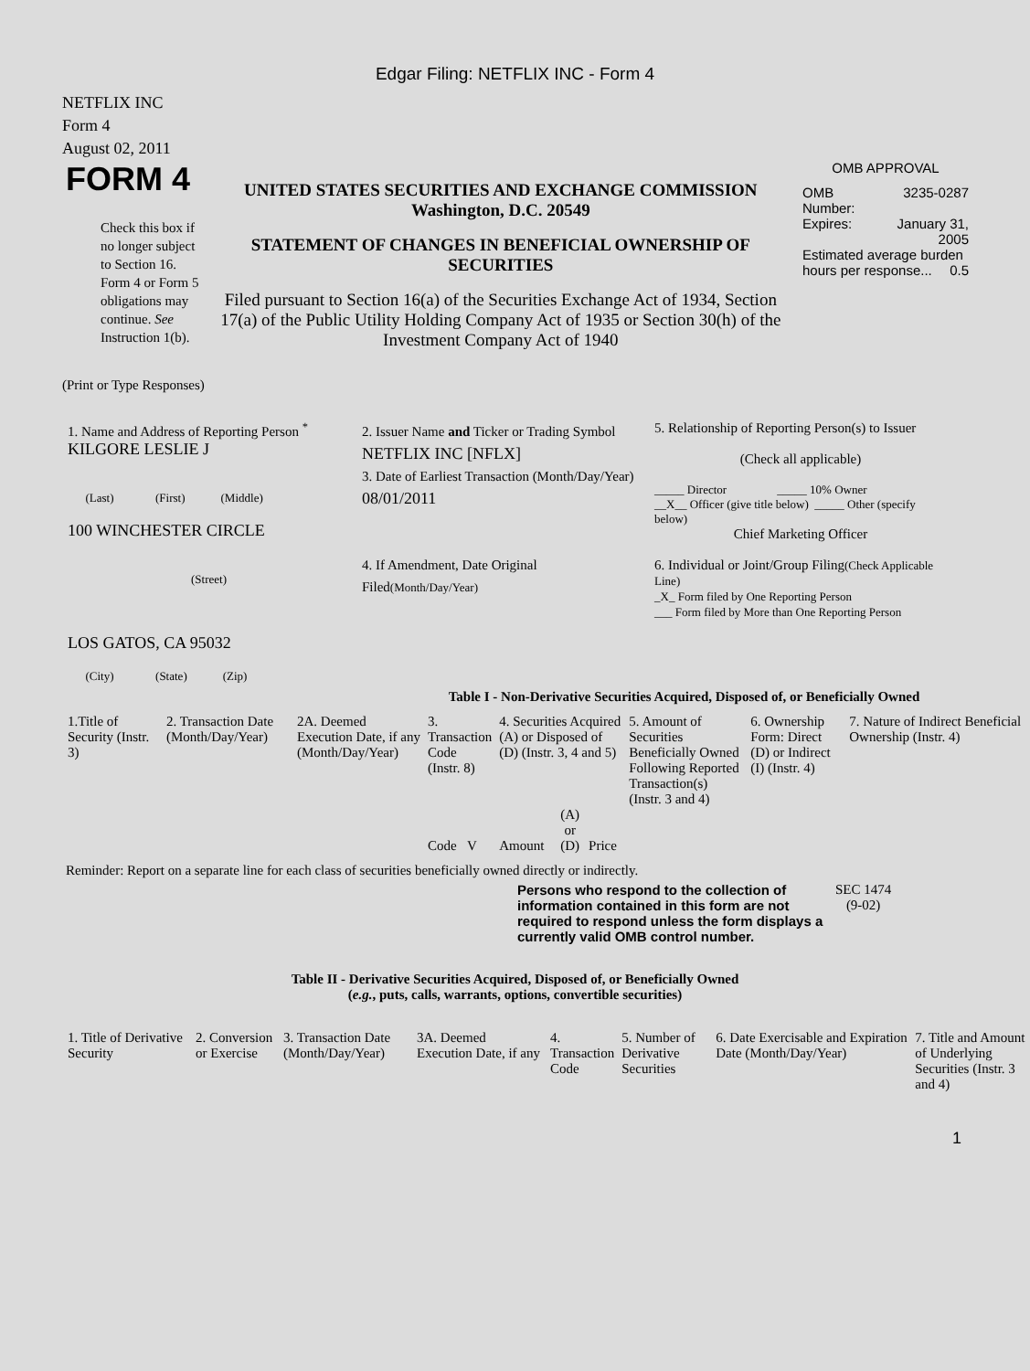Edgar Filing: NETFLIX INC - Form 4
NETFLIX INC
Form 4
August 02, 2011
| FORM 4 Check this box if no longer subject to Section 16. Form 4 or Form 5 obligations may continue. See Instruction 1(b). | UNITED STATES SECURITIES AND EXCHANGE COMMISSION Washington, D.C. 20549 STATEMENT OF CHANGES IN BENEFICIAL OWNERSHIP OF SECURITIES Filed pursuant to Section 16(a) of the Securities Exchange Act of 1934, Section 17(a) of the Public Utility Holding Company Act of 1935 or Section 30(h) of the Investment Company Act of 1940 | OMB APPROVAL / OMB Number: / 3235-0287 / / Expires: / January 31, 2005 / / Estimated average burden hours per response... 0.5 / / |
(Print or Type Responses)
| 1. Name and Address of Reporting Person <sup>*</sup> KILGORE LESLIE J (Last) (First) (Middle) 100 WINCHESTER CIRCLE (Street) LOS GATOS, CA 95032 (City) (State) (Zip) | 2. Issuer Name and Ticker or Trading Symbol NETFLIX INC [NFLX] 3. Date of Earliest Transaction (Month/Day/Year) 08/01/2011 4. If Amendment, Date Original Filed (Month/Day/Year) | 5. Relationship of Reporting Person(s) to Issuer (Check all applicable) _____ Director _____ 10% Owner __X__ Officer (give title below) _____ Other (specify below) Chief Marketing Officer 6. Individual or Joint/Group Filing (Check Applicable Line) _X_ Form filed by One Reporting Person ___ Form filed by More than One Reporting Person |
Table I - Non-Derivative Securities Acquired, Disposed of, or Beneficially Owned
| 1.Title of Security (Instr. 3) | 2. Transaction Date (Month/Day/Year) | 2A. Deemed Execution Date, if any (Month/Day/Year) | 3. Transaction Code (Instr. 8) | 4. Securities Acquired (A) or Disposed of (D) (Instr. 3, 4 and 5) | | | 5. Amount of Securities Beneficially Owned Following Reported Transaction(s) (Instr. 3 and 4) | 6. Ownership Form: Direct (D) or Indirect (I) (Instr. 4) | 7. Nature of Indirect Beneficial Ownership (Instr. 4) |
| | | | Code V | Amount | (A) or (D) | Price | | | |
Reminder: Report on a separate line for each class of securities beneficially owned directly or indirectly.
| Persons who respond to the collection of information contained in this form are not required to respond unless the form displays a currently valid OMB control number. | SEC 1474 (9-02) |
Table II - Derivative Securities Acquired, Disposed of, or Beneficially Owned
(e.g., puts, calls, warrants, options, convertible securities)
| 1. Title of Derivative Security | 2. Conversion or Exercise | 3. Transaction Date (Month/Day/Year) | 3A. Deemed Execution Date, if any | 4. Transaction Code | 5. Number of Derivative Securities | 6. Date Exercisable and Expiration Date (Month/Day/Year) | 7. Title and Amount of Underlying Securities (Instr. 3 and 4) |
1